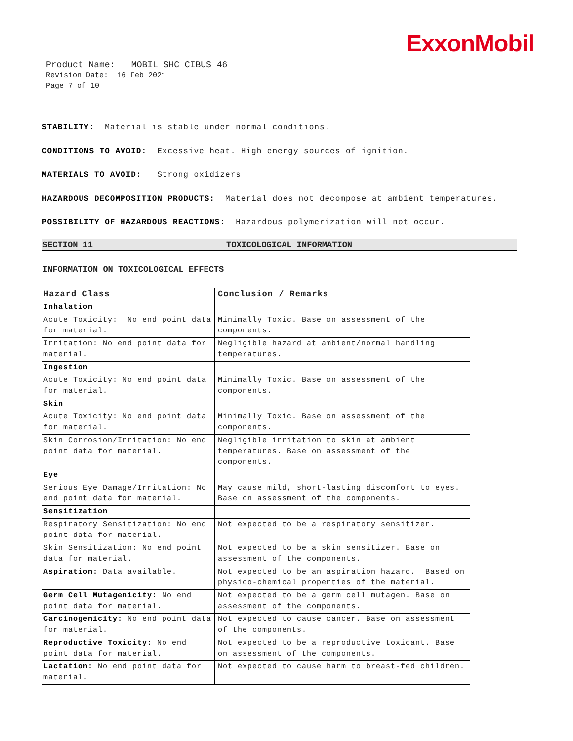ExxonMobil
Product Name: MOBIL SHC CIBUS 46
Revision Date: 16 Feb 2021
Page 7 of 10
STABILITY: Material is stable under normal conditions.
CONDITIONS TO AVOID: Excessive heat. High energy sources of ignition.
MATERIALS TO AVOID: Strong oxidizers
HAZARDOUS DECOMPOSITION PRODUCTS: Material does not decompose at ambient temperatures.
POSSIBILITY OF HAZARDOUS REACTIONS: Hazardous polymerization will not occur.
SECTION 11 TOXICOLOGICAL INFORMATION
INFORMATION ON TOXICOLOGICAL EFFECTS
| Hazard Class | Conclusion / Remarks |
| --- | --- |
| Inhalation | |
| Acute Toxicity: No end point data for material. | Minimally Toxic. Base on assessment of the components. |
| Irritation: No end point data for material. | Negligible hazard at ambient/normal handling temperatures. |
| Ingestion | |
| Acute Toxicity: No end point data for material. | Minimally Toxic. Base on assessment of the components. |
| Skin | |
| Acute Toxicity: No end point data for material. | Minimally Toxic. Base on assessment of the components. |
| Skin Corrosion/Irritation: No end point data for material. | Negligible irritation to skin at ambient temperatures. Base on assessment of the components. |
| Eye | |
| Serious Eye Damage/Irritation: No end point data for material. | May cause mild, short-lasting discomfort to eyes. Base on assessment of the components. |
| Sensitization | |
| Respiratory Sensitization: No end point data for material. | Not expected to be a respiratory sensitizer. |
| Skin Sensitization: No end point data for material. | Not expected to be a skin sensitizer. Base on assessment of the components. |
| Aspiration: Data available. | Not expected to be an aspiration hazard. Based on physico-chemical properties of the material. |
| Germ Cell Mutagenicity: No end point data for material. | Not expected to be a germ cell mutagen. Base on assessment of the components. |
| Carcinogenicity: No end point data for material. | Not expected to cause cancer. Base on assessment of the components. |
| Reproductive Toxicity: No end point data for material. | Not expected to be a reproductive toxicant. Base on assessment of the components. |
| Lactation: No end point data for material. | Not expected to cause harm to breast-fed children. |